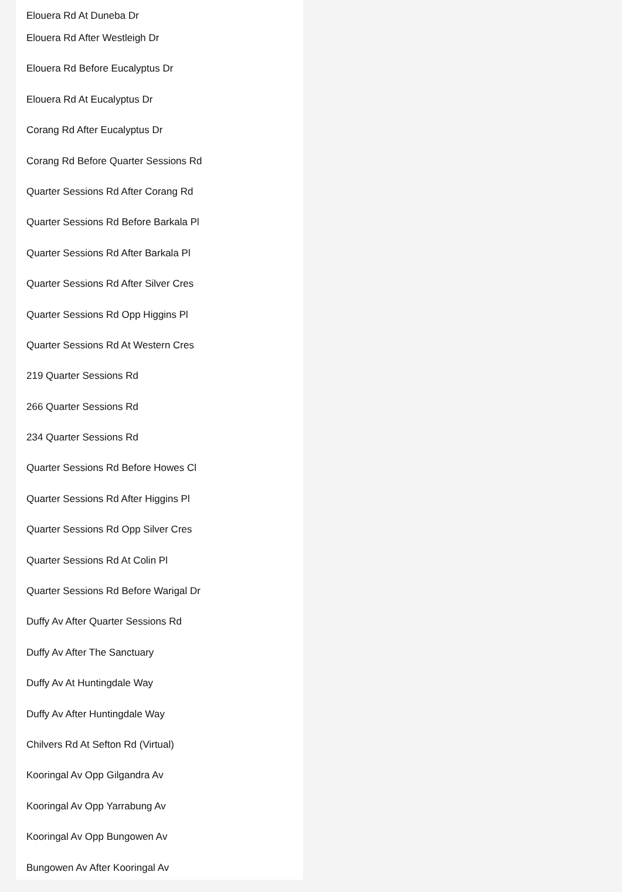Elouera Rd At Duneba Dr
Elouera Rd After Westleigh Dr
Elouera Rd Before Eucalyptus Dr
Elouera Rd At Eucalyptus Dr
Corang Rd After Eucalyptus Dr
Corang Rd Before Quarter Sessions Rd
Quarter Sessions Rd After Corang Rd
Quarter Sessions Rd Before Barkala Pl
Quarter Sessions Rd After Barkala Pl
Quarter Sessions Rd After Silver Cres
Quarter Sessions Rd Opp Higgins Pl
Quarter Sessions Rd At Western Cres
219 Quarter Sessions Rd
266 Quarter Sessions Rd
234 Quarter Sessions Rd
Quarter Sessions Rd Before Howes Cl
Quarter Sessions Rd After Higgins Pl
Quarter Sessions Rd Opp Silver Cres
Quarter Sessions Rd At Colin Pl
Quarter Sessions Rd Before Warigal Dr
Duffy Av After Quarter Sessions Rd
Duffy Av After The Sanctuary
Duffy Av At Huntingdale Way
Duffy Av After Huntingdale Way
Chilvers Rd At Sefton Rd (Virtual)
Kooringal Av Opp Gilgandra Av
Kooringal Av Opp Yarrabung Av
Kooringal Av Opp Bungowen Av
Bungowen Av After Kooringal Av